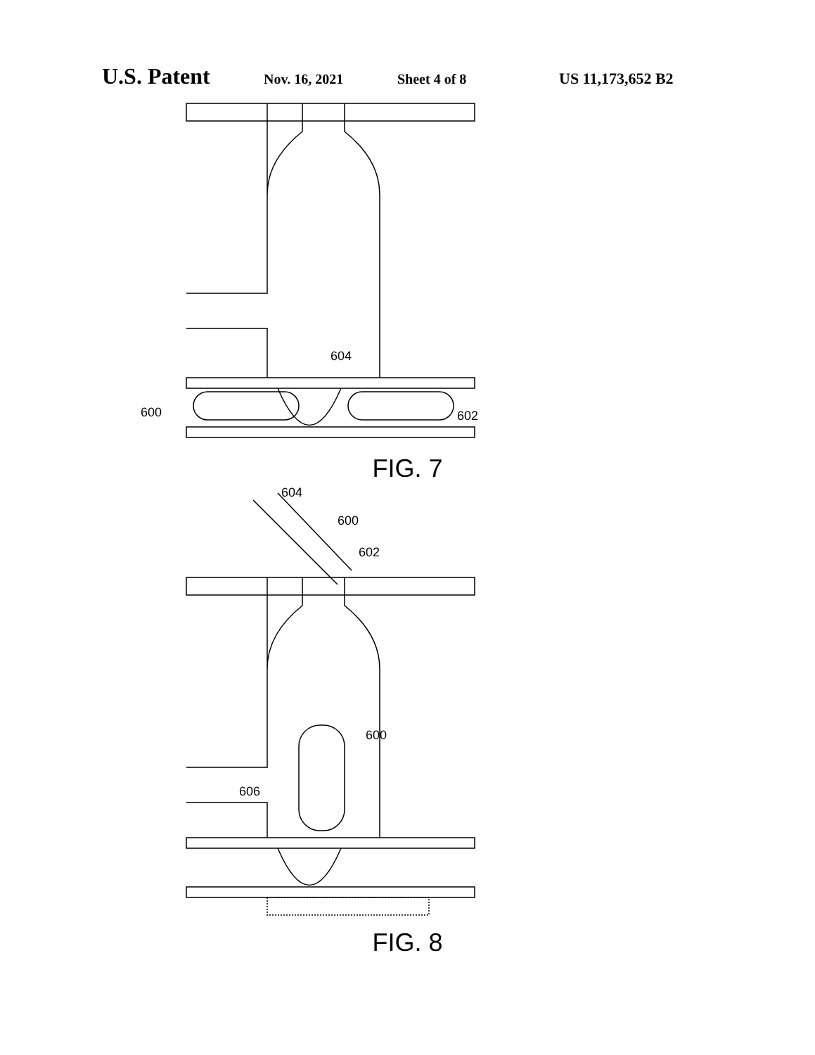U.S. Patent Nov. 16, 2021 Sheet 4 of 8 US 11,173,652 B2
600
602
604
FIG. 7
604
600
602
600
606
FIG. 8